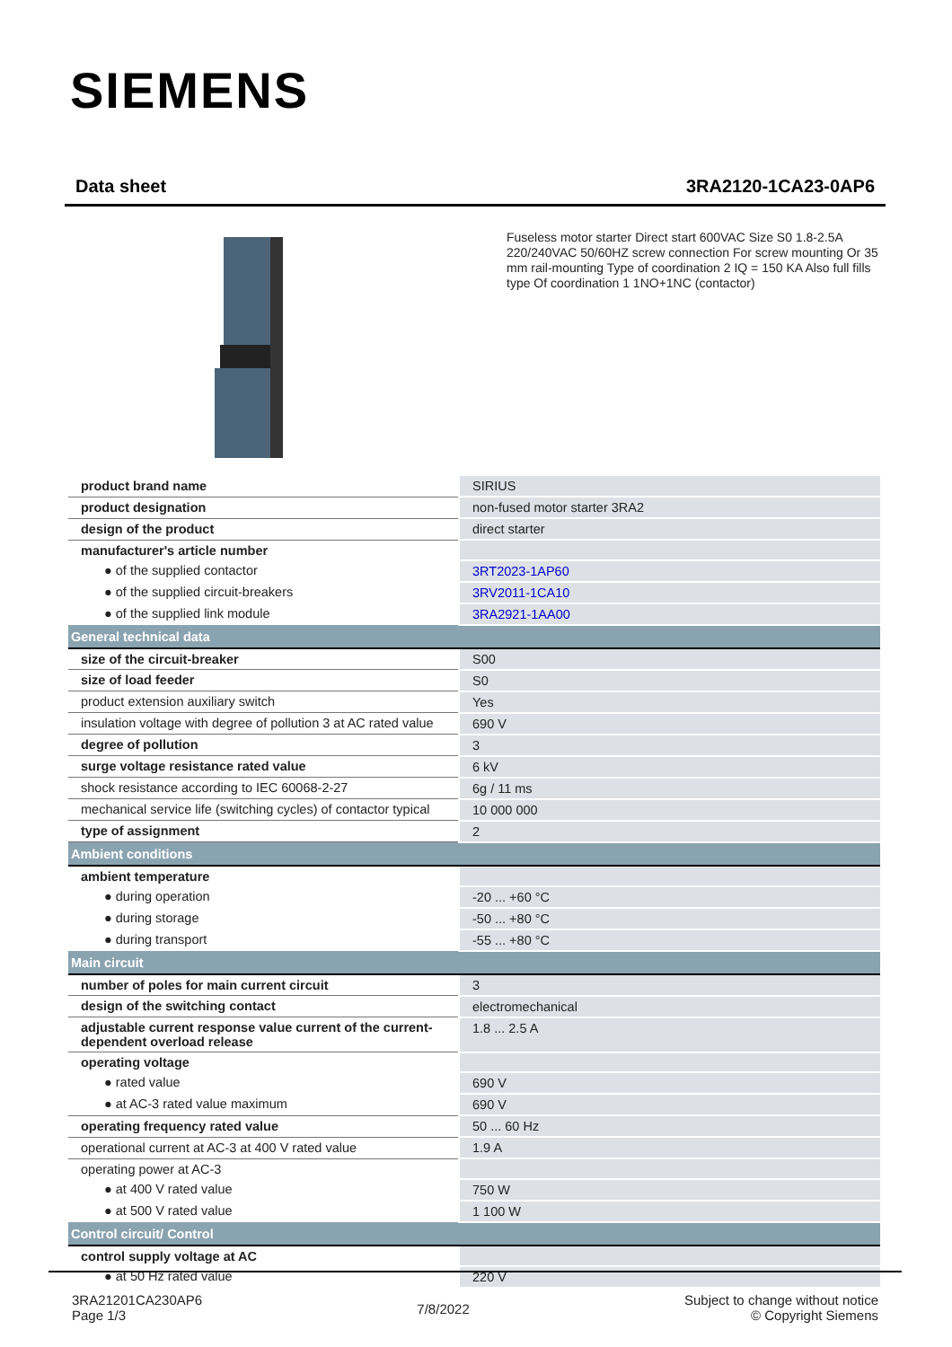SIEMENS
Data sheet 3RA2120-1CA23-0AP6
Fuseless motor starter Direct start 600VAC Size S0 1.8-2.5A 220/240VAC 50/60HZ screw connection For screw mounting Or 35 mm rail-mounting Type of coordination 2 IQ = 150 KA Also full fills type Of coordination 1 1NO+1NC (contactor)
| product brand name | SIRIUS |
| product designation | non-fused motor starter 3RA2 |
| design of the product | direct starter |
| manufacturer's article number | |
| ● of the supplied contactor | 3RT2023-1AP60 |
| ● of the supplied circuit-breakers | 3RV2011-1CA10 |
| ● of the supplied link module | 3RA2921-1AA00 |
| General technical data | |
| size of the circuit-breaker | S00 |
| size of load feeder | S0 |
| product extension auxiliary switch | Yes |
| insulation voltage with degree of pollution 3 at AC rated value | 690 V |
| degree of pollution | 3 |
| surge voltage resistance rated value | 6 kV |
| shock resistance according to IEC 60068-2-27 | 6g / 11 ms |
| mechanical service life (switching cycles) of contactor typical | 10 000 000 |
| type of assignment | 2 |
| Ambient conditions | |
| ambient temperature | |
| ● during operation | -20 ... +60 °C |
| ● during storage | -50 ... +80 °C |
| ● during transport | -55 ... +80 °C |
| Main circuit | |
| number of poles for main current circuit | 3 |
| design of the switching contact | electromechanical |
| adjustable current response value current of the current-dependent overload release | 1.8 ... 2.5 A |
| operating voltage | |
| ● rated value | 690 V |
| ● at AC-3 rated value maximum | 690 V |
| operating frequency rated value | 50 ... 60 Hz |
| operational current at AC-3 at 400 V rated value | 1.9 A |
| operating power at AC-3 | |
| ● at 400 V rated value | 750 W |
| ● at 500 V rated value | 1 100 W |
| Control circuit/ Control | |
| control supply voltage at AC | |
| ● at 50 Hz rated value | 220 V |
3RA21201CA230AP6
Page 1/3
7/8/2022
Subject to change without notice
© Copyright Siemens